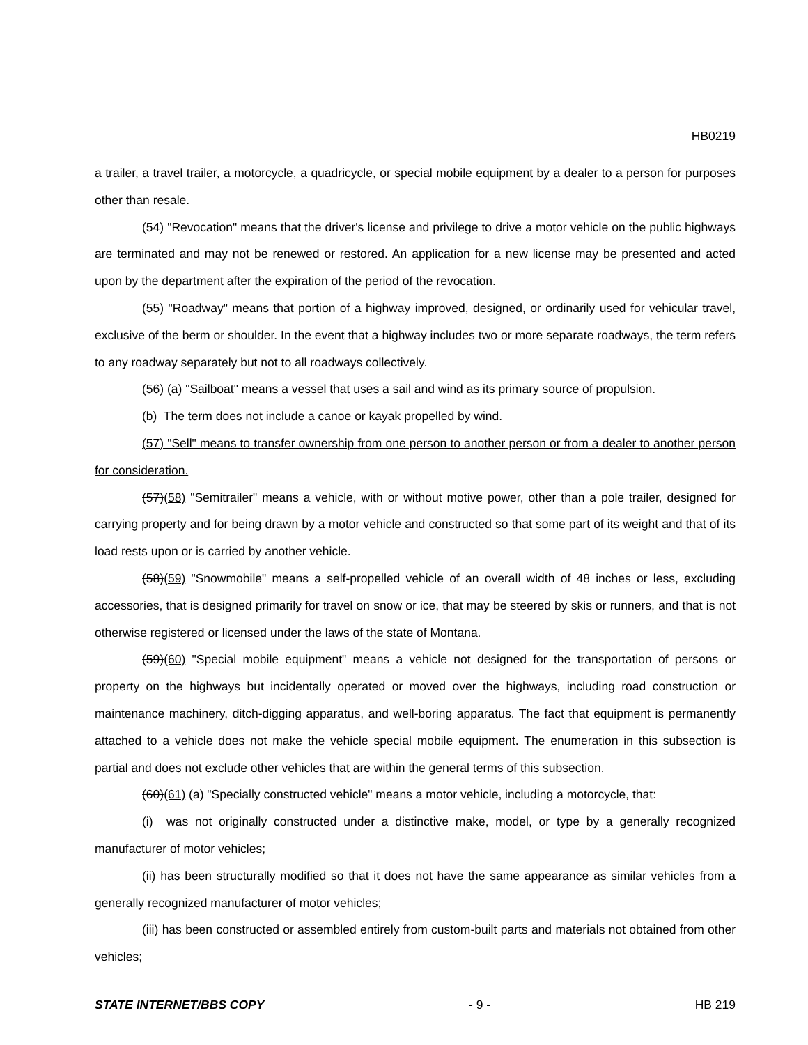HB0219
a trailer, a travel trailer, a motorcycle, a quadricycle, or special mobile equipment by a dealer to a person for purposes other than resale.
(54) "Revocation" means that the driver's license and privilege to drive a motor vehicle on the public highways are terminated and may not be renewed or restored. An application for a new license may be presented and acted upon by the department after the expiration of the period of the revocation.
(55) "Roadway" means that portion of a highway improved, designed, or ordinarily used for vehicular travel, exclusive of the berm or shoulder. In the event that a highway includes two or more separate roadways, the term refers to any roadway separately but not to all roadways collectively.
(56) (a) "Sailboat" means a vessel that uses a sail and wind as its primary source of propulsion.
(b) The term does not include a canoe or kayak propelled by wind.
(57) "Sell" means to transfer ownership from one person to another person or from a dealer to another person for consideration.
(57)(58) "Semitrailer" means a vehicle, with or without motive power, other than a pole trailer, designed for carrying property and for being drawn by a motor vehicle and constructed so that some part of its weight and that of its load rests upon or is carried by another vehicle.
(58)(59) "Snowmobile" means a self-propelled vehicle of an overall width of 48 inches or less, excluding accessories, that is designed primarily for travel on snow or ice, that may be steered by skis or runners, and that is not otherwise registered or licensed under the laws of the state of Montana.
(59)(60) "Special mobile equipment" means a vehicle not designed for the transportation of persons or property on the highways but incidentally operated or moved over the highways, including road construction or maintenance machinery, ditch-digging apparatus, and well-boring apparatus. The fact that equipment is permanently attached to a vehicle does not make the vehicle special mobile equipment. The enumeration in this subsection is partial and does not exclude other vehicles that are within the general terms of this subsection.
(60)(61) (a) "Specially constructed vehicle" means a motor vehicle, including a motorcycle, that:
(i) was not originally constructed under a distinctive make, model, or type by a generally recognized manufacturer of motor vehicles;
(ii) has been structurally modified so that it does not have the same appearance as similar vehicles from a generally recognized manufacturer of motor vehicles;
(iii) has been constructed or assembled entirely from custom-built parts and materials not obtained from other vehicles;
STATE INTERNET/BBS COPY - 9 - HB 219